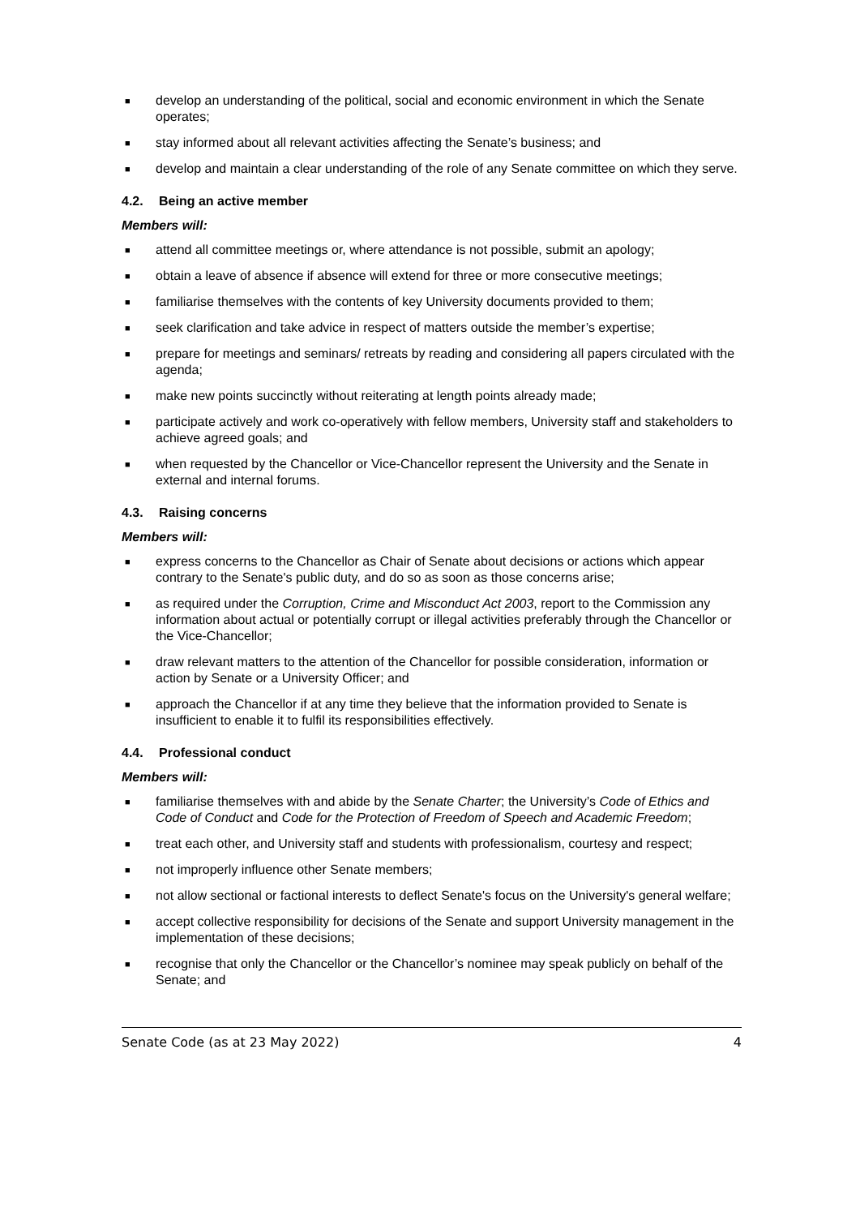■ develop an understanding of the political, social and economic environment in which the Senate operates;
■ stay informed about all relevant activities affecting the Senate’s business; and
■ develop and maintain a clear understanding of the role of any Senate committee on which they serve.
4.2. Being an active member
Members will:
■ attend all committee meetings or, where attendance is not possible, submit an apology;
■ obtain a leave of absence if absence will extend for three or more consecutive meetings;
■ familiarise themselves with the contents of key University documents provided to them;
■ seek clarification and take advice in respect of matters outside the member’s expertise;
■ prepare for meetings and seminars/ retreats by reading and considering all papers circulated with the agenda;
■ make new points succinctly without reiterating at length points already made;
■ participate actively and work co-operatively with fellow members, University staff and stakeholders to achieve agreed goals; and
■ when requested by the Chancellor or Vice-Chancellor represent the University and the Senate in external and internal forums.
4.3. Raising concerns
Members will:
■ express concerns to the Chancellor as Chair of Senate about decisions or actions which appear contrary to the Senate's public duty, and do so as soon as those concerns arise;
■ as required under the Corruption, Crime and Misconduct Act 2003, report to the Commission any information about actual or potentially corrupt or illegal activities preferably through the Chancellor or the Vice-Chancellor;
■ draw relevant matters to the attention of the Chancellor for possible consideration, information or action by Senate or a University Officer; and
■ approach the Chancellor if at any time they believe that the information provided to Senate is insufficient to enable it to fulfil its responsibilities effectively.
4.4. Professional conduct
Members will:
■ familiarise themselves with and abide by the Senate Charter; the University’s Code of Ethics and Code of Conduct and Code for the Protection of Freedom of Speech and Academic Freedom;
■ treat each other, and University staff and students with professionalism, courtesy and respect;
■ not improperly influence other Senate members;
■ not allow sectional or factional interests to deflect Senate's focus on the University's general welfare;
■ accept collective responsibility for decisions of the Senate and support University management in the implementation of these decisions;
■ recognise that only the Chancellor or the Chancellor’s nominee may speak publicly on behalf of the Senate; and
Senate Code (as at 23 May 2022) 4